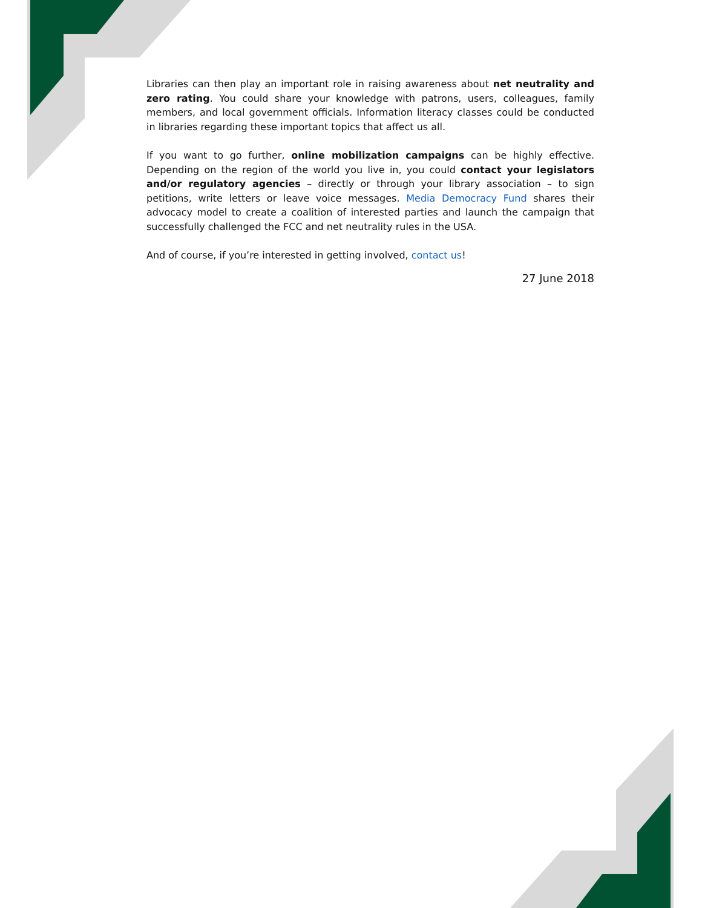Libraries can then play an important role in raising awareness about net neutrality and zero rating. You could share your knowledge with patrons, users, colleagues, family members, and local government officials. Information literacy classes could be conducted in libraries regarding these important topics that affect us all.
If you want to go further, online mobilization campaigns can be highly effective. Depending on the region of the world you live in, you could contact your legislators and/or regulatory agencies – directly or through your library association – to sign petitions, write letters or leave voice messages. Media Democracy Fund shares their advocacy model to create a coalition of interested parties and launch the campaign that successfully challenged the FCC and net neutrality rules in the USA.
And of course, if you’re interested in getting involved, contact us!
27 June 2018